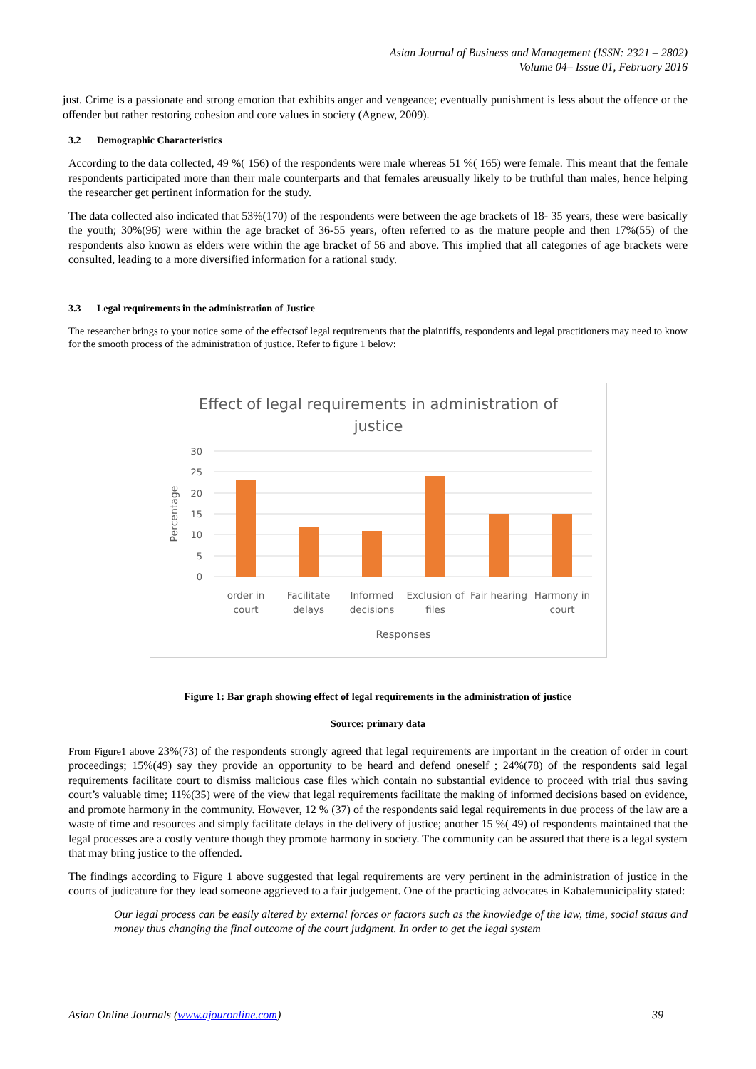Asian Journal of Business and Management (ISSN: 2321 – 2802)
Volume 04– Issue 01, February 2016
just. Crime is a passionate and strong emotion that exhibits anger and vengeance; eventually punishment is less about the offence or the offender but rather restoring cohesion and core values in society (Agnew, 2009).
3.2 Demographic Characteristics
According to the data collected, 49 %( 156) of the respondents were male whereas 51 %( 165) were female. This meant that the female respondents participated more than their male counterparts and that females areusually likely to be truthful than males, hence helping the researcher get pertinent information for the study.
The data collected also indicated that 53%(170) of the respondents were between the age brackets of 18- 35 years, these were basically the youth; 30%(96) were within the age bracket of 36-55 years, often referred to as the mature people and then 17%(55) of the respondents also known as elders were within the age bracket of 56 and above. This implied that all categories of age brackets were consulted, leading to a more diversified information for a rational study.
3.3 Legal requirements in the administration of Justice
The researcher brings to your notice some of the effectsof legal requirements that the plaintiffs, respondents and legal practitioners may need to know for the smooth process of the administration of justice. Refer to figure 1 below:
Effect of legal requirements in administration of
justice
30
25
20
15
10
5
0
Percentage
order in
court
Facilitate
delays
Informed
decisions
Exclusion of
files
Fair hearing
Harmony in
court
Responses
Figure 1: Bar graph showing effect of legal requirements in the administration of justice
Source: primary data
From Figure1 above 23%(73) of the respondents strongly agreed that legal requirements are important in the creation of order in court proceedings; 15%(49) say they provide an opportunity to be heard and defend oneself ; 24%(78) of the respondents said legal requirements facilitate court to dismiss malicious case files which contain no substantial evidence to proceed with trial thus saving court’s valuable time; 11%(35) were of the view that legal requirements facilitate the making of informed decisions based on evidence, and promote harmony in the community. However, 12 % (37) of the respondents said legal requirements in due process of the law are a waste of time and resources and simply facilitate delays in the delivery of justice; another 15 %( 49) of respondents maintained that the legal processes are a costly venture though they promote harmony in society. The community can be assured that there is a legal system that may bring justice to the offended.
The findings according to Figure 1 above suggested that legal requirements are very pertinent in the administration of justice in the courts of judicature for they lead someone aggrieved to a fair judgement. One of the practicing advocates in Kabalemunicipality stated:
Our legal process can be easily altered by external forces or factors such as the knowledge of the law, time, social status and money thus changing the final outcome of the court judgment. In order to get the legal system
Asian Online Journals (www.ajouronline.com) 39